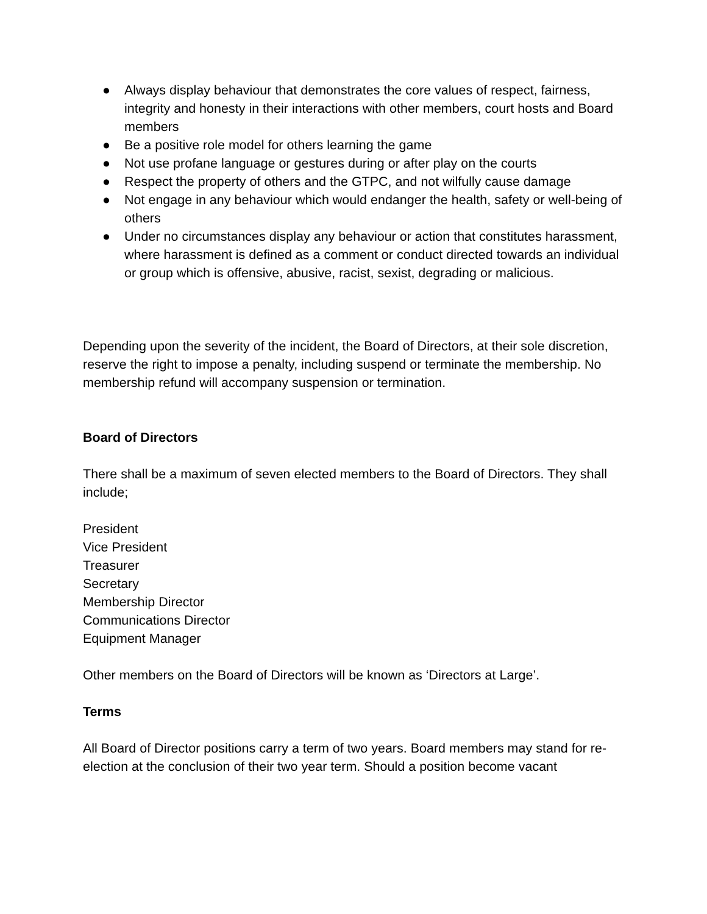● Always display behaviour that demonstrates the core values of respect, fairness, integrity and honesty in their interactions with other members, court hosts and Board members
● Be a positive role model for others learning the game
● Not use profane language or gestures during or after play on the courts
● Respect the property of others and the GTPC, and not wilfully cause damage
● Not engage in any behaviour which would endanger the health, safety or well-being of others
● Under no circumstances display any behaviour or action that constitutes harassment, where harassment is defined as a comment or conduct directed towards an individual or group which is offensive, abusive, racist, sexist, degrading or malicious.
Depending upon the severity of the incident, the Board of Directors, at their sole discretion, reserve the right to impose a penalty, including suspend or terminate the membership. No membership refund will accompany suspension or termination.
Board of Directors
There shall be a maximum of seven elected members to the Board of Directors. They shall include;
President
Vice President
Treasurer
Secretary
Membership Director
Communications Director
Equipment Manager
Other members on the Board of Directors will be known as ‘Directors at Large’.
Terms
All Board of Director positions carry a term of two years. Board members may stand for re-election at the conclusion of their two year term. Should a position become vacant